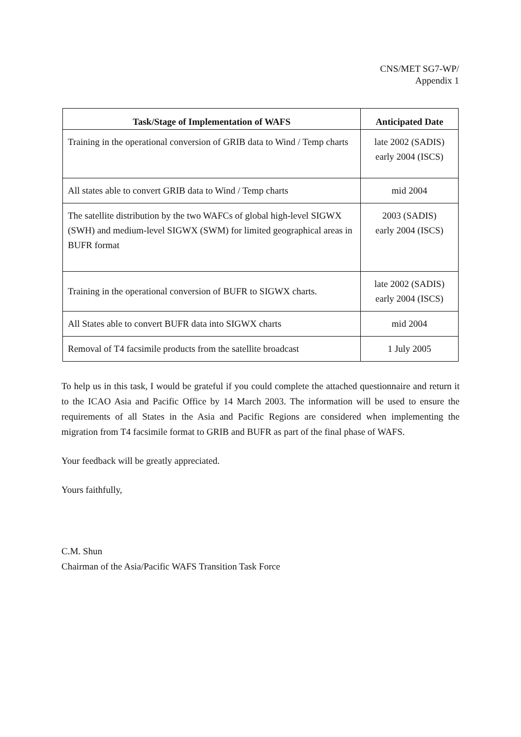CNS/MET SG7-WP/
Appendix 1
| Task/Stage of Implementation of WAFS | Anticipated Date |
| --- | --- |
| Training in the operational conversion of GRIB data to Wind / Temp charts | late 2002 (SADIS) early 2004 (ISCS) |
| All states able to convert GRIB data to Wind / Temp charts | mid 2004 |
| The satellite distribution by the two WAFCs of global high-level SIGWX (SWH) and medium-level SIGWX (SWM) for limited geographical areas in BUFR format | 2003 (SADIS) early 2004 (ISCS) |
| Training in the operational conversion of BUFR to SIGWX charts. | late 2002 (SADIS) early 2004 (ISCS) |
| All States able to convert BUFR data into SIGWX charts | mid 2004 |
| Removal of T4 facsimile products from the satellite broadcast | 1 July 2005 |
To help us in this task, I would be grateful if you could complete the attached questionnaire and return it to the ICAO Asia and Pacific Office by 14 March 2003. The information will be used to ensure the requirements of all States in the Asia and Pacific Regions are considered when implementing the migration from T4 facsimile format to GRIB and BUFR as part of the final phase of WAFS.
Your feedback will be greatly appreciated.
Yours faithfully,
C.M. Shun
Chairman of the Asia/Pacific WAFS Transition Task Force